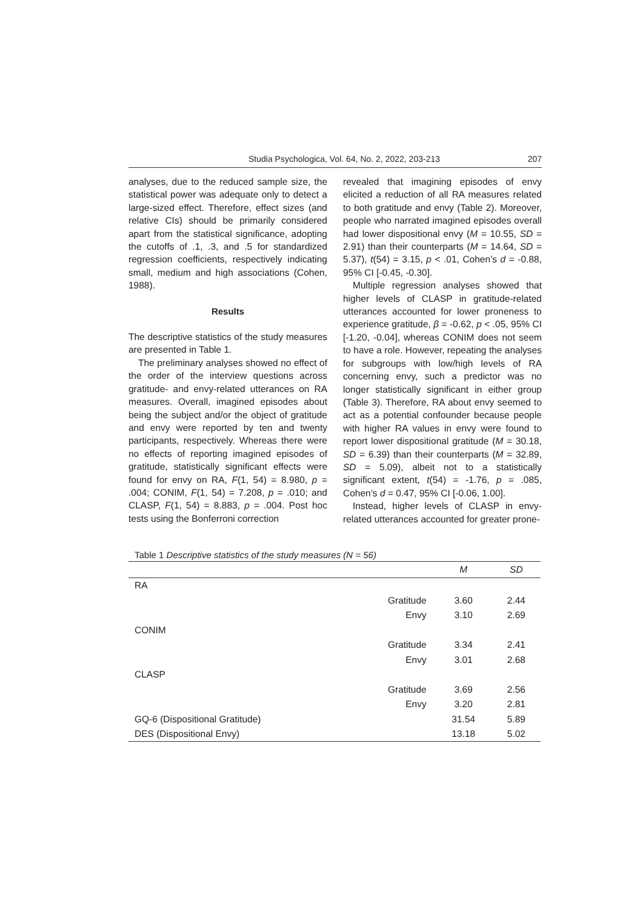Studia Psychologica, Vol. 64, No. 2, 2022, 203-213 207
analyses, due to the reduced sample size, the statistical power was adequate only to detect a large-sized effect. Therefore, effect sizes (and relative CIs) should be primarily considered apart from the statistical significance, adopting the cutoffs of .1, .3, and .5 for standardized regression coefficients, respectively indicating small, medium and high associations (Cohen, 1988).
Results
The descriptive statistics of the study measures are presented in Table 1.
The preliminary analyses showed no effect of the order of the interview questions across gratitude- and envy-related utterances on RA measures. Overall, imagined episodes about being the subject and/or the object of gratitude and envy were reported by ten and twenty participants, respectively. Whereas there were no effects of reporting imagined episodes of gratitude, statistically significant effects were found for envy on RA, F(1, 54) = 8.980, p = .004; CONIM, F(1, 54) = 7.208, p = .010; and CLASP, F(1, 54) = 8.883, p = .004. Post hoc tests using the Bonferroni correction
revealed that imagining episodes of envy elicited a reduction of all RA measures related to both gratitude and envy (Table 2). Moreover, people who narrated imagined episodes overall had lower dispositional envy (M = 10.55, SD = 2.91) than their counterparts (M = 14.64, SD = 5.37), t(54) = 3.15, p < .01, Cohen’s d = -0.88, 95% CI [-0.45, -0.30].
Multiple regression analyses showed that higher levels of CLASP in gratitude-related utterances accounted for lower proneness to experience gratitude, β = -0.62, p < .05, 95% CI [-1.20, -0.04], whereas CONIM does not seem to have a role. However, repeating the analyses for subgroups with low/high levels of RA concerning envy, such a predictor was no longer statistically significant in either group (Table 3). Therefore, RA about envy seemed to act as a potential confounder because people with higher RA values in envy were found to report lower dispositional gratitude (M = 30.18, SD = 6.39) than their counterparts (M = 32.89, SD = 5.09), albeit not to a statistically significant extent, t(54) = -1.76, p = .085, Cohen’s d = 0.47, 95% CI [-0.06, 1.00].
Instead, higher levels of CLASP in envy-related utterances accounted for greater prone-
Table 1 Descriptive statistics of the study measures (N = 56)
| | | M | SD |
| --- | --- | --- | --- |
| RA | | | |
| | Gratitude | 3.60 | 2.44 |
| | Envy | 3.10 | 2.69 |
| CONIM | | | |
| | Gratitude | 3.34 | 2.41 |
| | Envy | 3.01 | 2.68 |
| CLASP | | | |
| | Gratitude | 3.69 | 2.56 |
| | Envy | 3.20 | 2.81 |
| GQ-6 (Dispositional Gratitude) | | 31.54 | 5.89 |
| DES (Dispositional Envy) | | 13.18 | 5.02 |